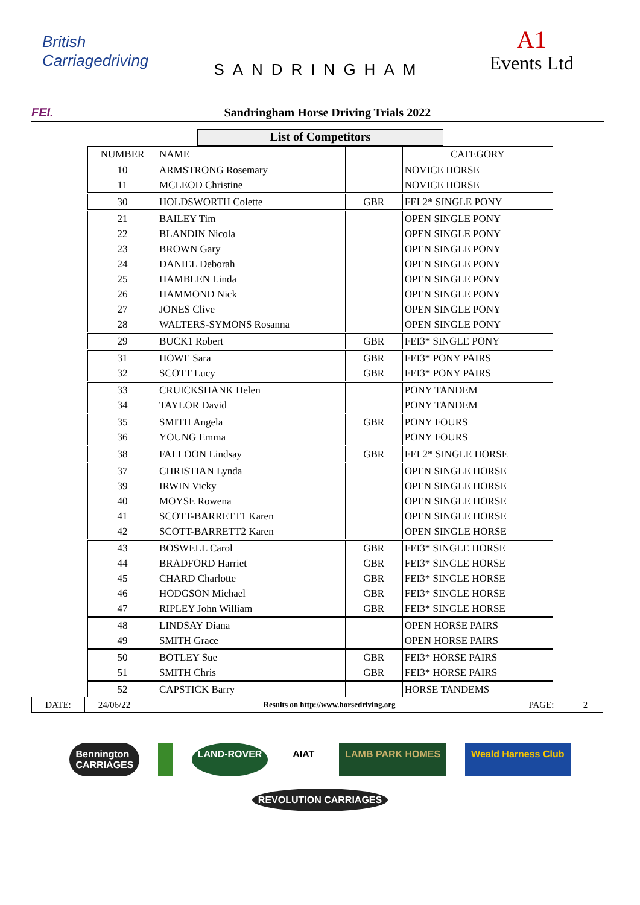British
Carriagedriving
SANDRINGHAM
A1
Events Ltd
FEI. Sandringham Horse Driving Trials 2022
List of Competitors
| NUMBER | NAME | | CATEGORY |
| --- | --- | --- | --- |
| 10 | ARMSTRONG Rosemary | | NOVICE HORSE |
| 11 | MCLEOD Christine | | NOVICE HORSE |
| 30 | HOLDSWORTH Colette | GBR | FEI 2* SINGLE PONY |
| 21 | BAILEY Tim | | OPEN SINGLE PONY |
| 22 | BLANDIN Nicola | | OPEN SINGLE PONY |
| 23 | BROWN Gary | | OPEN SINGLE PONY |
| 24 | DANIEL Deborah | | OPEN SINGLE PONY |
| 25 | HAMBLEN Linda | | OPEN SINGLE PONY |
| 26 | HAMMOND Nick | | OPEN SINGLE PONY |
| 27 | JONES Clive | | OPEN SINGLE PONY |
| 28 | WALTERS-SYMONS Rosanna | | OPEN SINGLE PONY |
| 29 | BUCK1 Robert | GBR | FEI3* SINGLE PONY |
| 31 | HOWE Sara | GBR | FEI3* PONY PAIRS |
| 32 | SCOTT Lucy | GBR | FEI3* PONY PAIRS |
| 33 | CRUICKSHANK Helen | | PONY TANDEM |
| 34 | TAYLOR David | | PONY TANDEM |
| 35 | SMITH Angela | GBR | PONY FOURS |
| 36 | YOUNG Emma | | PONY FOURS |
| 38 | FALLOON Lindsay | GBR | FEI 2* SINGLE HORSE |
| 37 | CHRISTIAN Lynda | | OPEN SINGLE HORSE |
| 39 | IRWIN Vicky | | OPEN SINGLE HORSE |
| 40 | MOYSE Rowena | | OPEN SINGLE HORSE |
| 41 | SCOTT-BARRETT1 Karen | | OPEN SINGLE HORSE |
| 42 | SCOTT-BARRETT2 Karen | | OPEN SINGLE HORSE |
| 43 | BOSWELL Carol | GBR | FEI3* SINGLE HORSE |
| 44 | BRADFORD Harriet | GBR | FEI3* SINGLE HORSE |
| 45 | CHARD Charlotte | GBR | FEI3* SINGLE HORSE |
| 46 | HODGSON Michael | GBR | FEI3* SINGLE HORSE |
| 47 | RIPLEY John William | GBR | FEI3* SINGLE HORSE |
| 48 | LINDSAY Diana | | OPEN HORSE PAIRS |
| 49 | SMITH Grace | | OPEN HORSE PAIRS |
| 50 | BOTLEY Sue | GBR | FEI3* HORSE PAIRS |
| 51 | SMITH Chris | GBR | FEI3* HORSE PAIRS |
| 52 | CAPSTICK Barry | | HORSE TANDEMS |
| DATE: | 24/06/22 | Results on http://www.horsedriving.org | PAGE: | 2 |
Bennington
CARRIAGES
LAND-ROVER
AIAT
LAMB PARK HOMES
Weald Harness Club
REVOLUTION CARRIAGES